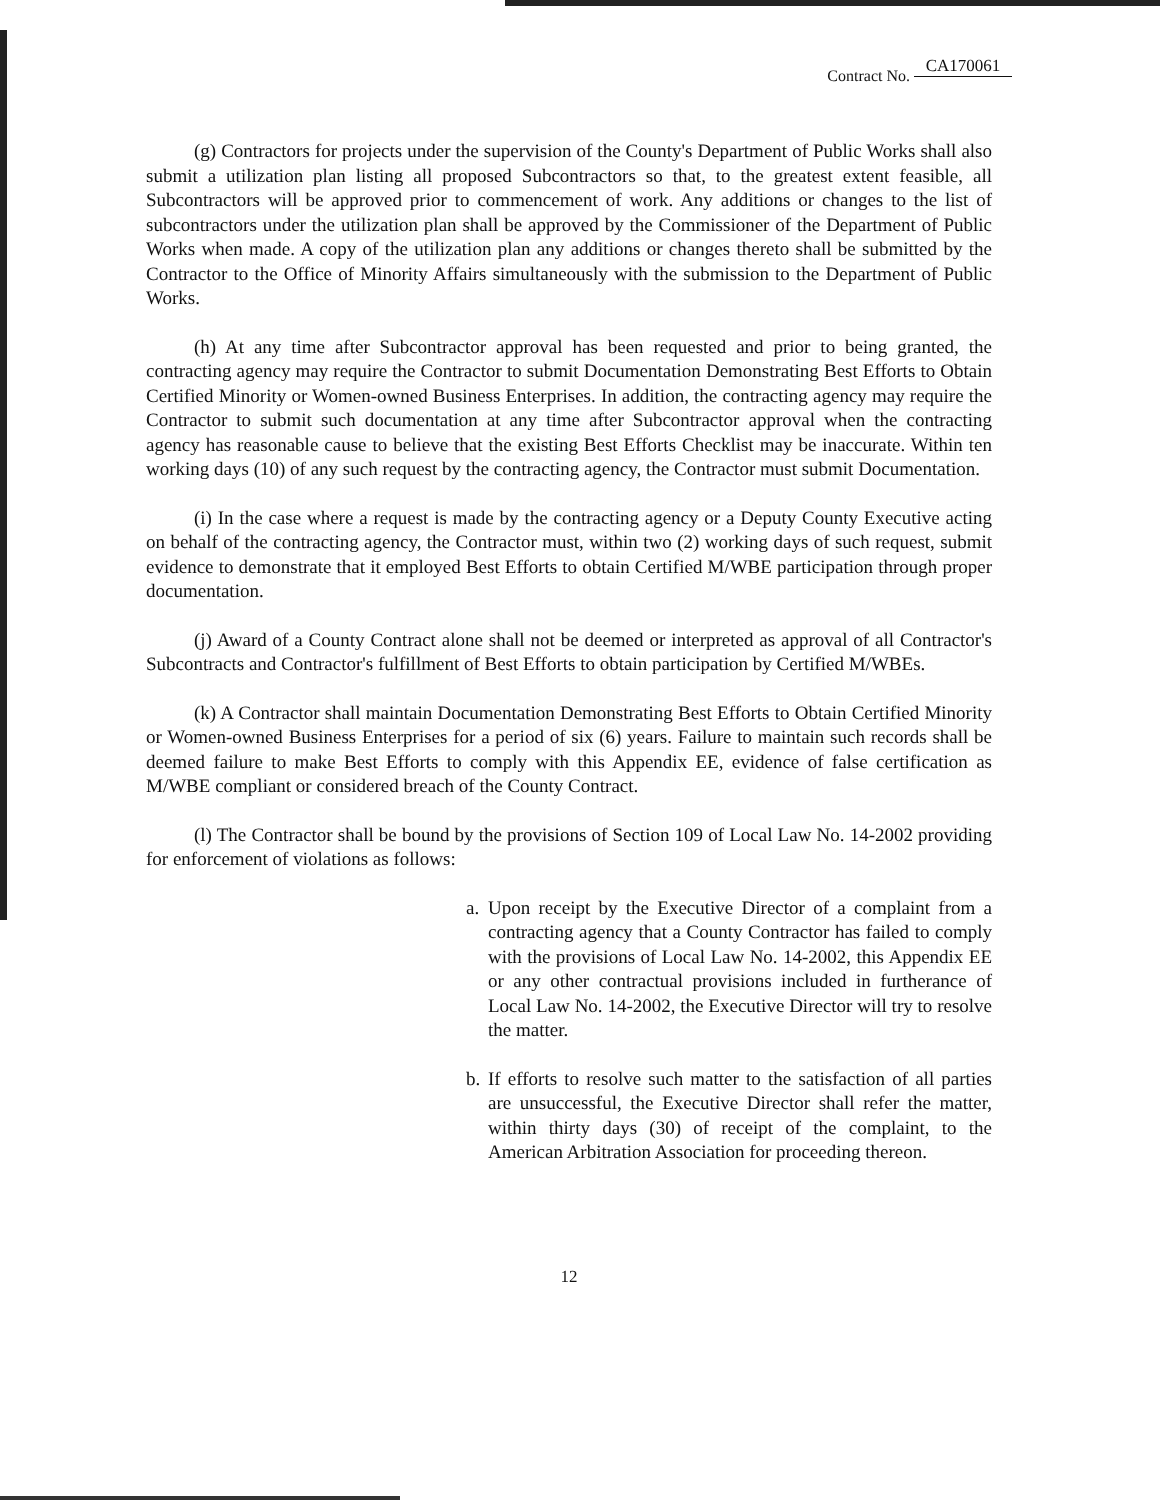Contract No. CA170061
(g) Contractors for projects under the supervision of the County's Department of Public Works shall also submit a utilization plan listing all proposed Subcontractors so that, to the greatest extent feasible, all Subcontractors will be approved prior to commencement of work. Any additions or changes to the list of subcontractors under the utilization plan shall be approved by the Commissioner of the Department of Public Works when made. A copy of the utilization plan any additions or changes thereto shall be submitted by the Contractor to the Office of Minority Affairs simultaneously with the submission to the Department of Public Works.
(h) At any time after Subcontractor approval has been requested and prior to being granted, the contracting agency may require the Contractor to submit Documentation Demonstrating Best Efforts to Obtain Certified Minority or Women-owned Business Enterprises. In addition, the contracting agency may require the Contractor to submit such documentation at any time after Subcontractor approval when the contracting agency has reasonable cause to believe that the existing Best Efforts Checklist may be inaccurate. Within ten working days (10) of any such request by the contracting agency, the Contractor must submit Documentation.
(i) In the case where a request is made by the contracting agency or a Deputy County Executive acting on behalf of the contracting agency, the Contractor must, within two (2) working days of such request, submit evidence to demonstrate that it employed Best Efforts to obtain Certified M/WBE participation through proper documentation.
(j) Award of a County Contract alone shall not be deemed or interpreted as approval of all Contractor's Subcontracts and Contractor's fulfillment of Best Efforts to obtain participation by Certified M/WBEs.
(k) A Contractor shall maintain Documentation Demonstrating Best Efforts to Obtain Certified Minority or Women-owned Business Enterprises for a period of six (6) years. Failure to maintain such records shall be deemed failure to make Best Efforts to comply with this Appendix EE, evidence of false certification as M/WBE compliant or considered breach of the County Contract.
(l) The Contractor shall be bound by the provisions of Section 109 of Local Law No. 14-2002 providing for enforcement of violations as follows:
a.
Upon receipt by the Executive Director of a complaint from a contracting agency that a County Contractor has failed to comply with the provisions of Local Law No. 14-2002, this Appendix EE or any other contractual provisions included in furtherance of Local Law No. 14-2002, the Executive Director will try to resolve the matter.
b.
If efforts to resolve such matter to the satisfaction of all parties are unsuccessful, the Executive Director shall refer the matter, within thirty days (30) of receipt of the complaint, to the American Arbitration Association for proceeding thereon.
12